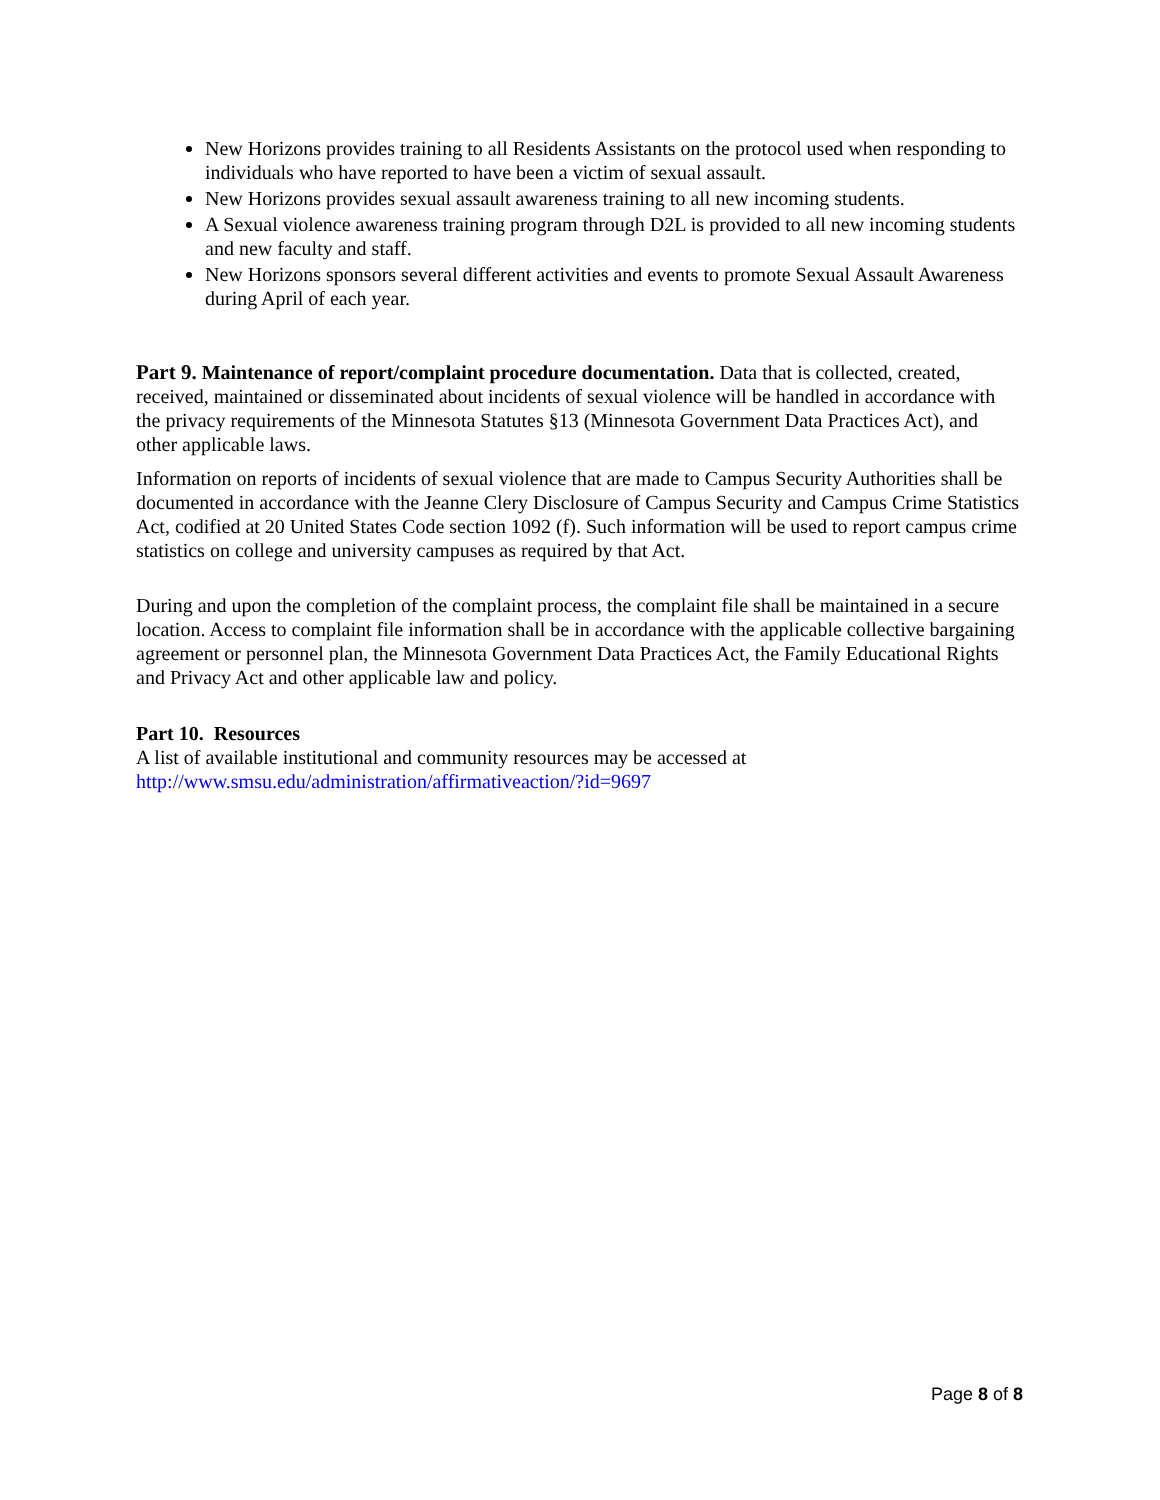New Horizons provides training to all Residents Assistants on the protocol used when responding to individuals who have reported to have been a victim of sexual assault.
New Horizons provides sexual assault awareness training to all new incoming students.
A Sexual violence awareness training program through D2L is provided to all new incoming students and new faculty and staff.
New Horizons sponsors several different activities and events to promote Sexual Assault Awareness during April of each year.
Part 9. Maintenance of report/complaint procedure documentation. Data that is collected, created, received, maintained or disseminated about incidents of sexual violence will be handled in accordance with the privacy requirements of the Minnesota Statutes §13 (Minnesota Government Data Practices Act), and other applicable laws.
Information on reports of incidents of sexual violence that are made to Campus Security Authorities shall be documented in accordance with the Jeanne Clery Disclosure of Campus Security and Campus Crime Statistics Act, codified at 20 United States Code section 1092 (f). Such information will be used to report campus crime statistics on college and university campuses as required by that Act.
During and upon the completion of the complaint process, the complaint file shall be maintained in a secure location. Access to complaint file information shall be in accordance with the applicable collective bargaining agreement or personnel plan, the Minnesota Government Data Practices Act, the Family Educational Rights and Privacy Act and other applicable law and policy.
Part 10. Resources
A list of available institutional and community resources may be accessed at
http://www.smsu.edu/administration/affirmativeaction/?id=9697
Page 8 of 8